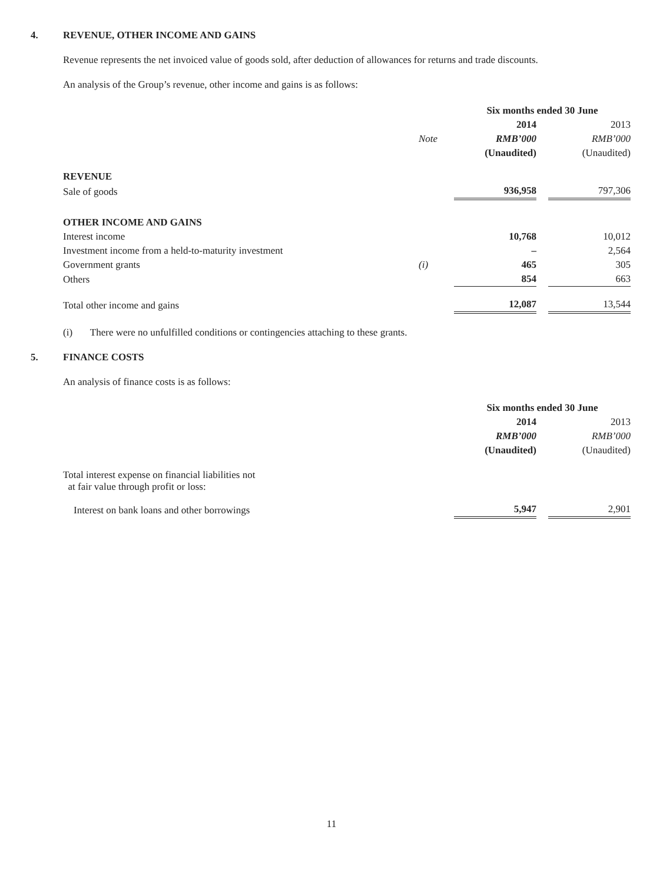4. REVENUE, OTHER INCOME AND GAINS
Revenue represents the net invoiced value of goods sold, after deduction of allowances for returns and trade discounts.
An analysis of the Group’s revenue, other income and gains is as follows:
| | | Six months ended 30 June | | |
| --- | --- | --- | --- | --- |
| | | 2014 | | 2013 |
| | Note | RMB’000 | | RMB’000 |
| | | (Unaudited) | | (Unaudited) |
| REVENUE | | | | |
| Sale of goods | | 936,958 | | 797,306 |
| OTHER INCOME AND GAINS | | | | |
| Interest income | | 10,768 | | 10,012 |
| Investment income from a held-to-maturity investment | | – | | 2,564 |
| Government grants | (i) | 465 | | 305 |
| Others | | 854 | | 663 |
| Total other income and gains | | 12,087 | | 13,544 |
(i) There were no unfulfilled conditions or contingencies attaching to these grants.
5. FINANCE COSTS
An analysis of finance costs is as follows:
| | Six months ended 30 June | | |
| --- | --- | --- | --- |
| | 2014 | | 2013 |
| | RMB’000 | | RMB’000 |
| | (Unaudited) | | (Unaudited) |
| Total interest expense on financial liabilities not at fair value through profit or loss: | | | |
| Interest on bank loans and other borrowings | 5,947 | | 2,901 |
11